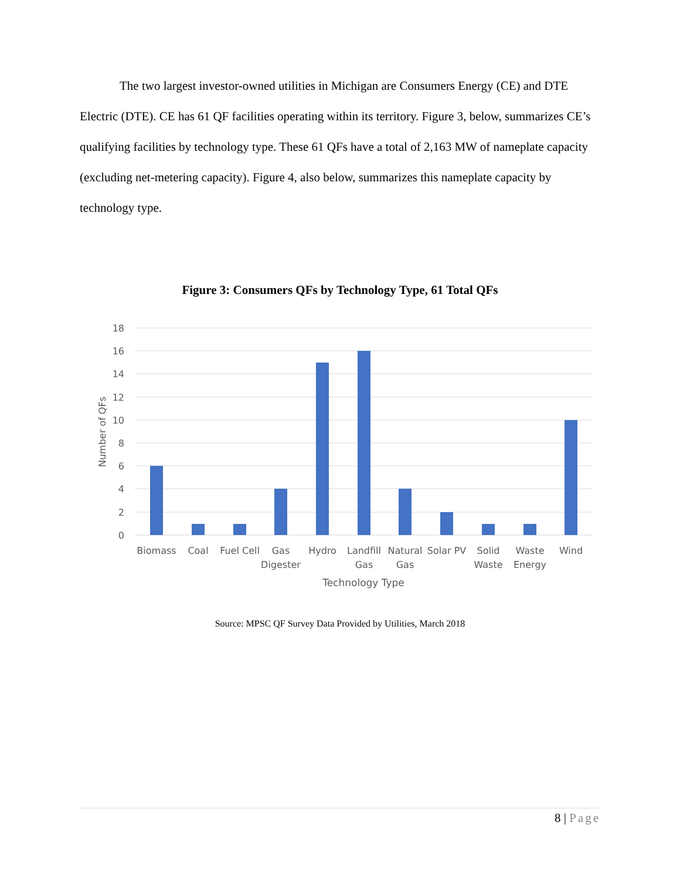The two largest investor-owned utilities in Michigan are Consumers Energy (CE) and DTE Electric (DTE). CE has 61 QF facilities operating within its territory. Figure 3, below, summarizes CE’s qualifying facilities by technology type. These 61 QFs have a total of 2,163 MW of nameplate capacity (excluding net-metering capacity). Figure 4, also below, summarizes this nameplate capacity by technology type.
Figure 3: Consumers QFs by Technology Type, 61 Total QFs
18
16
14
12
10
8
6
4
2
0
Number of QFs
Biomass
Coal
Fuel Cell
Gas
Digester
Hydro
Landfill
Gas
Natural
Gas
Solar PV
Solid
Waste
Waste
Energy
Wind
Technology Type
Source: MPSC QF Survey Data Provided by Utilities, March 2018
8 | Page